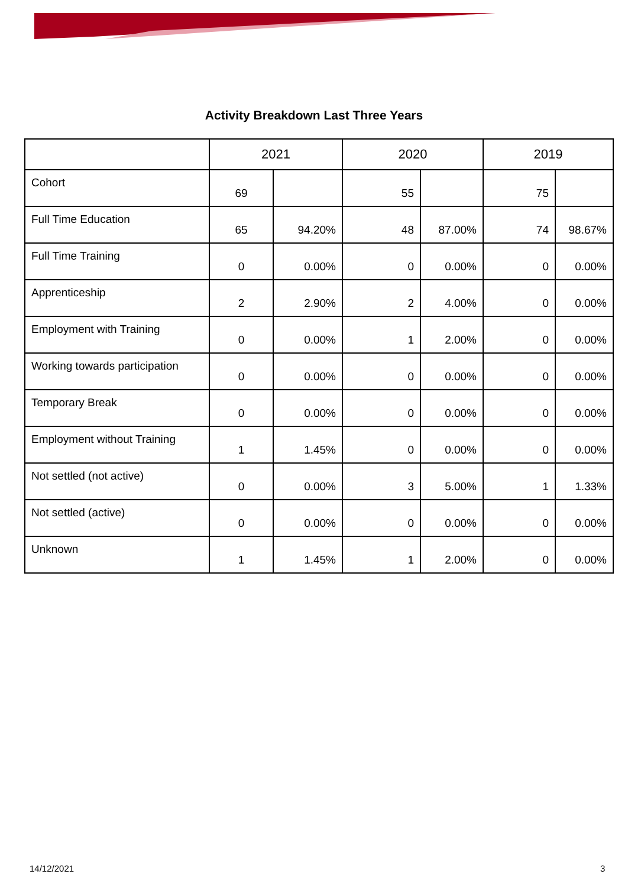Activity Breakdown Last Three Years
| | 2021 | | 2020 | | 2019 | |
| --- | --- | --- | --- | --- | --- | --- |
| Cohort | 69 | | 55 | | 75 | |
| Full Time Education | 65 | 94.20% | 48 | 87.00% | 74 | 98.67% |
| Full Time Training | 0 | 0.00% | 0 | 0.00% | 0 | 0.00% |
| Apprenticeship | 2 | 2.90% | 2 | 4.00% | 0 | 0.00% |
| Employment with Training | 0 | 0.00% | 1 | 2.00% | 0 | 0.00% |
| Working towards participation | 0 | 0.00% | 0 | 0.00% | 0 | 0.00% |
| Temporary Break | 0 | 0.00% | 0 | 0.00% | 0 | 0.00% |
| Employment without Training | 1 | 1.45% | 0 | 0.00% | 0 | 0.00% |
| Not settled (not active) | 0 | 0.00% | 3 | 5.00% | 1 | 1.33% |
| Not settled (active) | 0 | 0.00% | 0 | 0.00% | 0 | 0.00% |
| Unknown | 1 | 1.45% | 1 | 2.00% | 0 | 0.00% |
14/12/2021 3